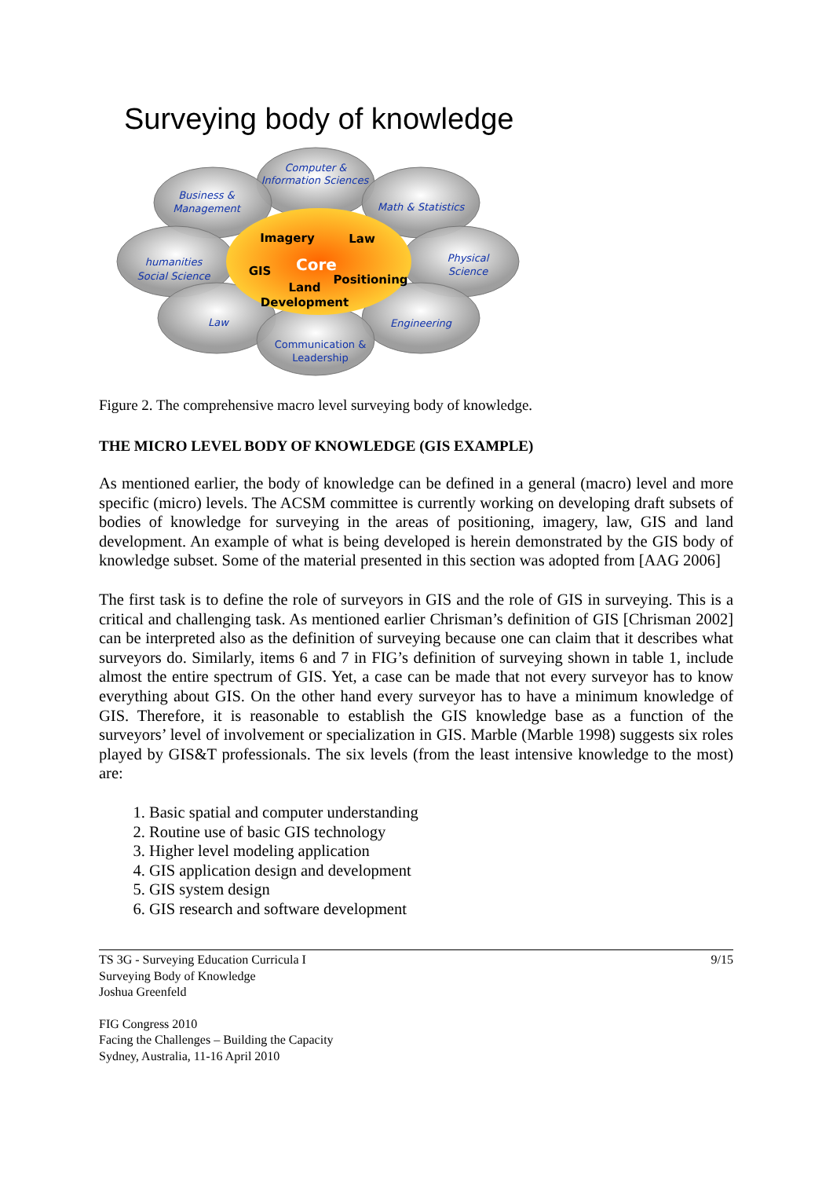Surveying body of knowledge
Computer &
Information Sciences
Business &
Management
Math & Statistics
humanities
Social Science
Physical
Science
Law
Engineering
Communication &
Leadership
Imagery
Law
GIS
Core
Positioning
Land
Development
Figure 2. The comprehensive macro level surveying body of knowledge.
THE MICRO LEVEL BODY OF KNOWLEDGE (GIS EXAMPLE)
As mentioned earlier, the body of knowledge can be defined in a general (macro) level and more specific (micro) levels. The ACSM committee is currently working on developing draft subsets of bodies of knowledge for surveying in the areas of positioning, imagery, law, GIS and land development. An example of what is being developed is herein demonstrated by the GIS body of knowledge subset. Some of the material presented in this section was adopted from [AAG 2006]
The first task is to define the role of surveyors in GIS and the role of GIS in surveying. This is a critical and challenging task. As mentioned earlier Chrisman’s definition of GIS [Chrisman 2002] can be interpreted also as the definition of surveying because one can claim that it describes what surveyors do. Similarly, items 6 and 7 in FIG’s definition of surveying shown in table 1, include almost the entire spectrum of GIS. Yet, a case can be made that not every surveyor has to know everything about GIS. On the other hand every surveyor has to have a minimum knowledge of GIS. Therefore, it is reasonable to establish the GIS knowledge base as a function of the surveyors’ level of involvement or specialization in GIS. Marble (Marble 1998) suggests six roles played by GIS&T professionals. The six levels (from the least intensive knowledge to the most) are:
1. Basic spatial and computer understanding
2. Routine use of basic GIS technology
3. Higher level modeling application
4. GIS application design and development
5. GIS system design
6. GIS research and software development
TS 3G - Surveying Education Curricula I
Surveying Body of Knowledge
Joshua Greenfeld
9/15
FIG Congress 2010
Facing the Challenges – Building the Capacity
Sydney, Australia, 11-16 April 2010